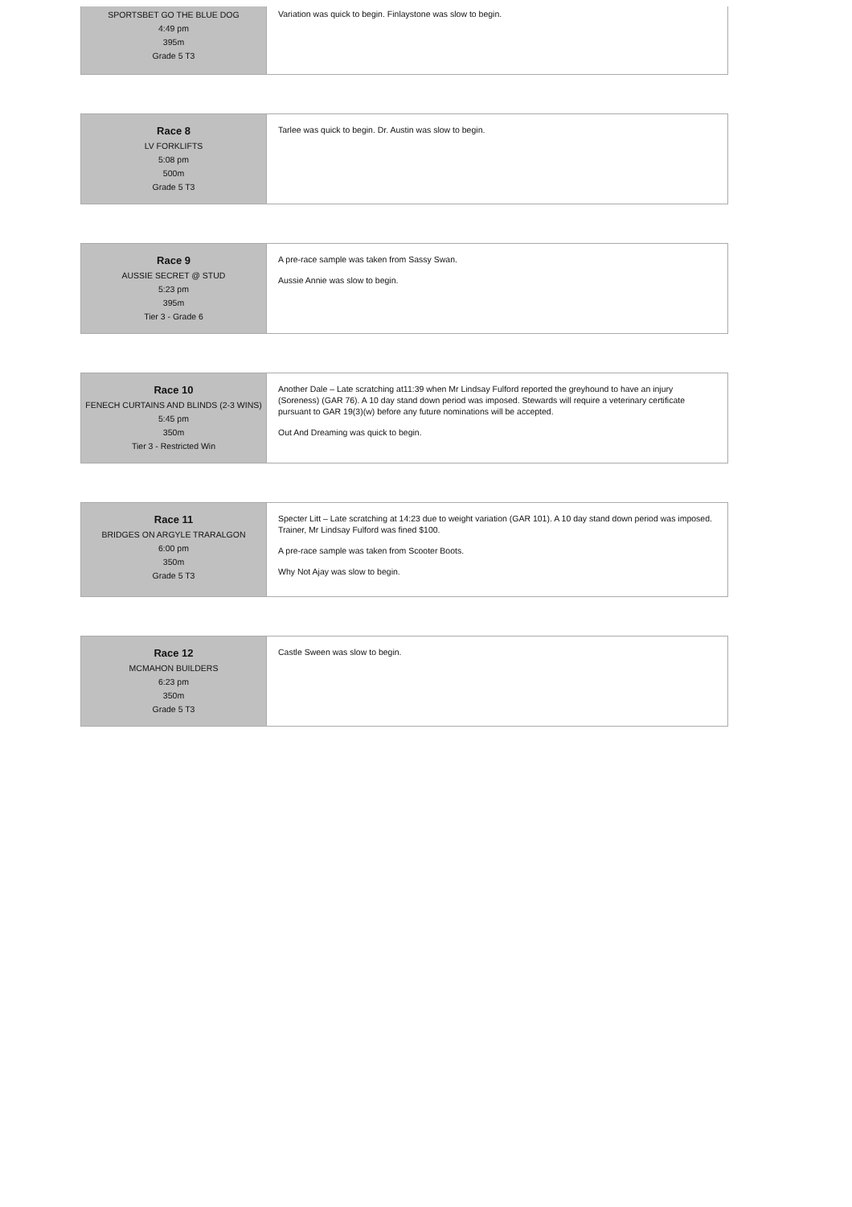| SPORTSBET GO THE BLUE DOG 4:49 pm 395m Grade 5 T3 | Variation was quick to begin. Finlaystone was slow to begin. |
| Race 8 LV FORKLIFTS 5:08 pm 500m Grade 5 T3 | Tarlee was quick to begin. Dr. Austin was slow to begin. |
| Race 9 AUSSIE SECRET @ STUD 5:23 pm 395m Tier 3 - Grade 6 | A pre-race sample was taken from Sassy Swan. Aussie Annie was slow to begin. |
| Race 10 FENECH CURTAINS AND BLINDS (2-3 WINS) 5:45 pm 350m Tier 3 - Restricted Win | Another Dale – Late scratching at11:39 when Mr Lindsay Fulford reported the greyhound to have an injury (Soreness) (GAR 76). A 10 day stand down period was imposed. Stewards will require a veterinary certificate pursuant to GAR 19(3)(w) before any future nominations will be accepted. Out And Dreaming was quick to begin. |
| Race 11 BRIDGES ON ARGYLE TRARALGON 6:00 pm 350m Grade 5 T3 | Specter Litt – Late scratching at 14:23 due to weight variation (GAR 101). A 10 day stand down period was imposed. Trainer, Mr Lindsay Fulford was fined $100. A pre-race sample was taken from Scooter Boots. Why Not Ajay was slow to begin. |
| Race 12 MCMAHON BUILDERS 6:23 pm 350m Grade 5 T3 | Castle Sween was slow to begin. |